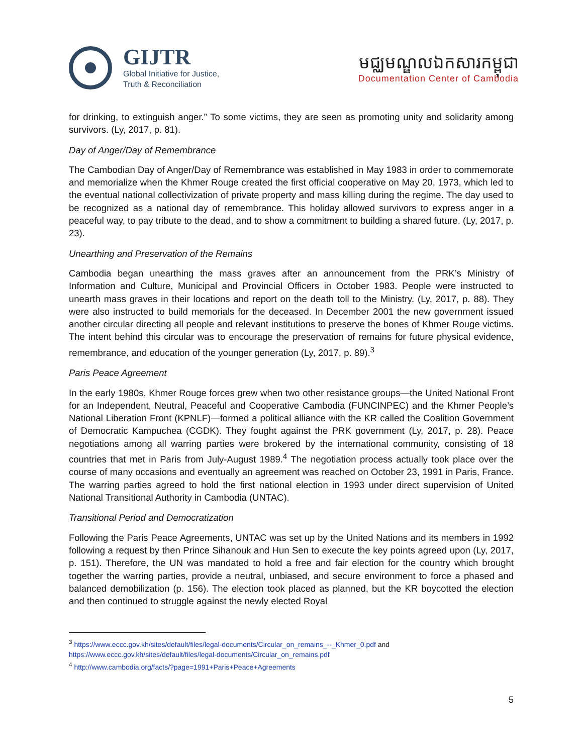GIJTR
Global Initiative for Justice,
Truth & Reconciliation
មជ្ឈមណ្ឌលឯកសារកម្ពុជា
Documentation Center of Cambodia
for drinking, to extinguish anger.” To some victims, they are seen as promoting unity and solidarity among survivors. (Ly, 2017, p. 81).
Day of Anger/Day of Remembrance
The Cambodian Day of Anger/Day of Remembrance was established in May 1983 in order to commemorate and memorialize when the Khmer Rouge created the first official cooperative on May 20, 1973, which led to the eventual national collectivization of private property and mass killing during the regime. The day used to be recognized as a national day of remembrance. This holiday allowed survivors to express anger in a peaceful way, to pay tribute to the dead, and to show a commitment to building a shared future. (Ly, 2017, p. 23).
Unearthing and Preservation of the Remains
Cambodia began unearthing the mass graves after an announcement from the PRK’s Ministry of Information and Culture, Municipal and Provincial Officers in October 1983. People were instructed to unearth mass graves in their locations and report on the death toll to the Ministry. (Ly, 2017, p. 88). They were also instructed to build memorials for the deceased. In December 2001 the new government issued another circular directing all people and relevant institutions to preserve the bones of Khmer Rouge victims. The intent behind this circular was to encourage the preservation of remains for future physical evidence, remembrance, and education of the younger generation (Ly, 2017, p. 89).<sup>3</sup>
Paris Peace Agreement
In the early 1980s, Khmer Rouge forces grew when two other resistance groups—the United National Front for an Independent, Neutral, Peaceful and Cooperative Cambodia (FUNCINPEC) and the Khmer People’s National Liberation Front (KPNLF)—formed a political alliance with the KR called the Coalition Government of Democratic Kampuchea (CGDK). They fought against the PRK government (Ly, 2017, p. 28). Peace negotiations among all warring parties were brokered by the international community, consisting of 18 countries that met in Paris from July-August 1989.<sup>4</sup> The negotiation process actually took place over the course of many occasions and eventually an agreement was reached on October 23, 1991 in Paris, France. The warring parties agreed to hold the first national election in 1993 under direct supervision of United National Transitional Authority in Cambodia (UNTAC).
Transitional Period and Democratization
Following the Paris Peace Agreements, UNTAC was set up by the United Nations and its members in 1992 following a request by then Prince Sihanouk and Hun Sen to execute the key points agreed upon (Ly, 2017, p. 151). Therefore, the UN was mandated to hold a free and fair election for the country which brought together the warring parties, provide a neutral, unbiased, and secure environment to force a phased and balanced demobilization (p. 156). The election took placed as planned, but the KR boycotted the election and then continued to struggle against the newly elected Royal
<sup>3</sup> https://www.eccc.gov.kh/sites/default/files/legal-documents/Circular_on_remains_--_Khmer_0.pdf and
https://www.eccc.gov.kh/sites/default/files/legal-documents/Circular_on_remains.pdf
<sup>4</sup> http://www.cambodia.org/facts/?page=1991+Paris+Peace+Agreements
5